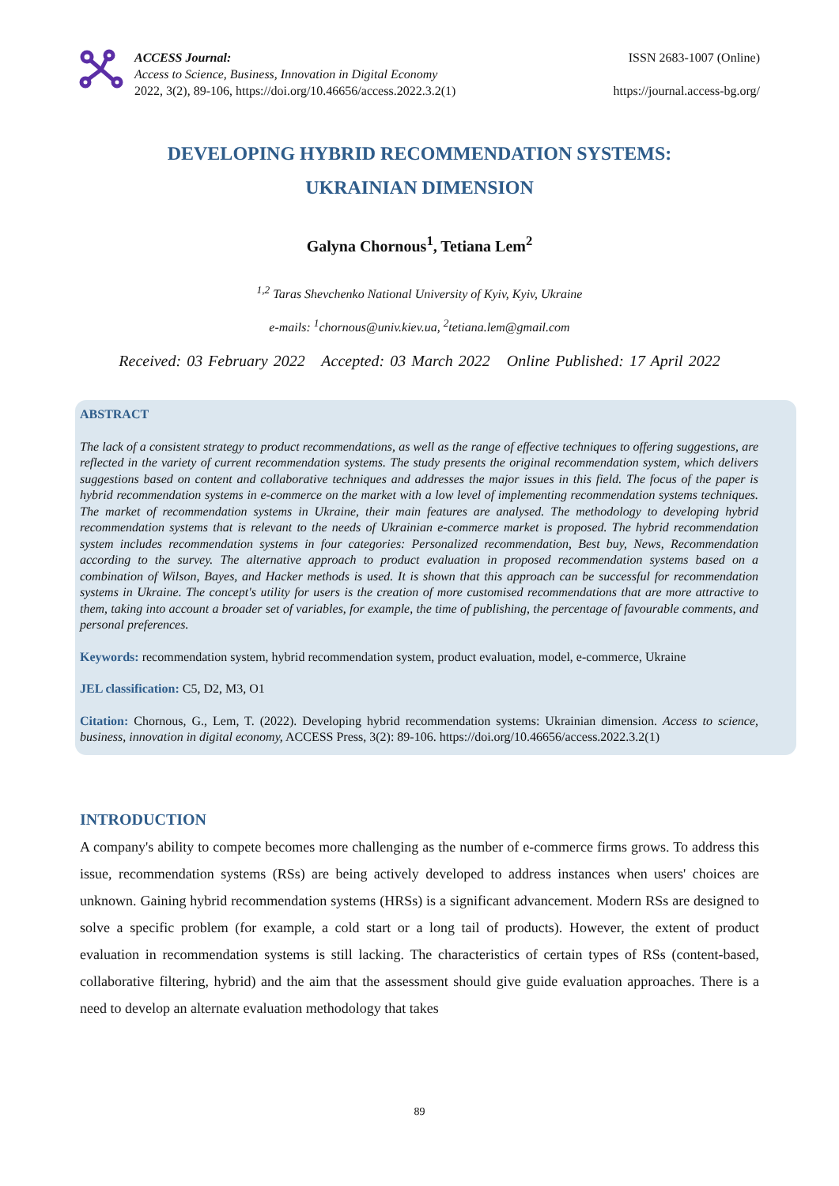ACCESS Journal:
Access to Science, Business, Innovation in Digital Economy
2022, 3(2), 89-106, https://doi.org/10.46656/access.2022.3.2(1)
ISSN 2683-1007 (Online)
https://journal.access-bg.org/
DEVELOPING HYBRID RECOMMENDATION SYSTEMS:
UKRAINIAN DIMENSION
Galyna Chornous<sup>1</sup>, Tetiana Lem<sup>2</sup>
<sup>1,2</sup> Taras Shevchenko National University of Kyiv, Kyiv, Ukraine
e-mails: <sup>1</sup>chornous@univ.kiev.ua, <sup>2</sup>tetiana.lem@gmail.com
Received: 03 February 2022 Accepted: 03 March 2022 Online Published: 17 April 2022
ABSTRACT
The lack of a consistent strategy to product recommendations, as well as the range of effective techniques to offering suggestions, are reflected in the variety of current recommendation systems. The study presents the original recommendation system, which delivers suggestions based on content and collaborative techniques and addresses the major issues in this field. The focus of the paper is hybrid recommendation systems in e-commerce on the market with a low level of implementing recommendation systems techniques. The market of recommendation systems in Ukraine, their main features are analysed. The methodology to developing hybrid recommendation systems that is relevant to the needs of Ukrainian e-commerce market is proposed. The hybrid recommendation system includes recommendation systems in four categories: Personalized recommendation, Best buy, News, Recommendation according to the survey. The alternative approach to product evaluation in proposed recommendation systems based on a combination of Wilson, Bayes, and Hacker methods is used. It is shown that this approach can be successful for recommendation systems in Ukraine. The concept's utility for users is the creation of more customised recommendations that are more attractive to them, taking into account a broader set of variables, for example, the time of publishing, the percentage of favourable comments, and personal preferences.
Keywords: recommendation system, hybrid recommendation system, product evaluation, model, e-commerce, Ukraine
JEL classification: C5, D2, M3, O1
Citation: Chornous, G., Lem, T. (2022). Developing hybrid recommendation systems: Ukrainian dimension. Access to science, business, innovation in digital economy, ACCESS Press, 3(2): 89-106. https://doi.org/10.46656/access.2022.3.2(1)
INTRODUCTION
A company's ability to compete becomes more challenging as the number of e-commerce firms grows. To address this issue, recommendation systems (RSs) are being actively developed to address instances when users' choices are unknown. Gaining hybrid recommendation systems (HRSs) is a significant advancement. Modern RSs are designed to solve a specific problem (for example, a cold start or a long tail of products). However, the extent of product evaluation in recommendation systems is still lacking. The characteristics of certain types of RSs (content-based, collaborative filtering, hybrid) and the aim that the assessment should give guide evaluation approaches. There is a need to develop an alternate evaluation methodology that takes
89